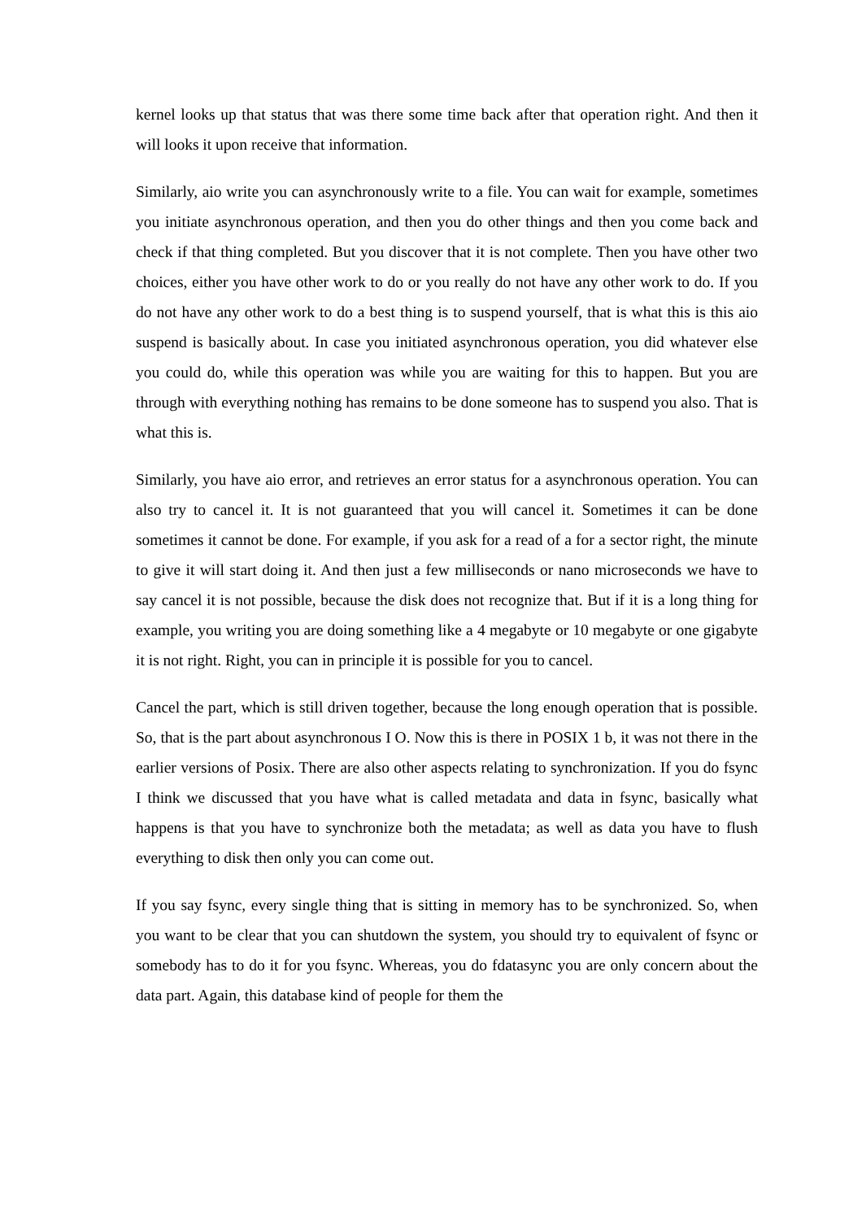kernel looks up that status that was there some time back after that operation right. And then it will looks it upon receive that information.
Similarly, aio write you can asynchronously write to a file. You can wait for example, sometimes you initiate asynchronous operation, and then you do other things and then you come back and check if that thing completed. But you discover that it is not complete. Then you have other two choices, either you have other work to do or you really do not have any other work to do. If you do not have any other work to do a best thing is to suspend yourself, that is what this is this aio suspend is basically about. In case you initiated asynchronous operation, you did whatever else you could do, while this operation was while you are waiting for this to happen. But you are through with everything nothing has remains to be done someone has to suspend you also. That is what this is.
Similarly, you have aio error, and retrieves an error status for a asynchronous operation. You can also try to cancel it. It is not guaranteed that you will cancel it. Sometimes it can be done sometimes it cannot be done. For example, if you ask for a read of a for a sector right, the minute to give it will start doing it. And then just a few milliseconds or nano microseconds we have to say cancel it is not possible, because the disk does not recognize that. But if it is a long thing for example, you writing you are doing something like a 4 megabyte or 10 megabyte or one gigabyte it is not right. Right, you can in principle it is possible for you to cancel.
Cancel the part, which is still driven together, because the long enough operation that is possible. So, that is the part about asynchronous I O. Now this is there in POSIX 1 b, it was not there in the earlier versions of Posix. There are also other aspects relating to synchronization. If you do fsync I think we discussed that you have what is called metadata and data in fsync, basically what happens is that you have to synchronize both the metadata; as well as data you have to flush everything to disk then only you can come out.
If you say fsync, every single thing that is sitting in memory has to be synchronized. So, when you want to be clear that you can shutdown the system, you should try to equivalent of fsync or somebody has to do it for you fsync. Whereas, you do fdatasync you are only concern about the data part. Again, this database kind of people for them the